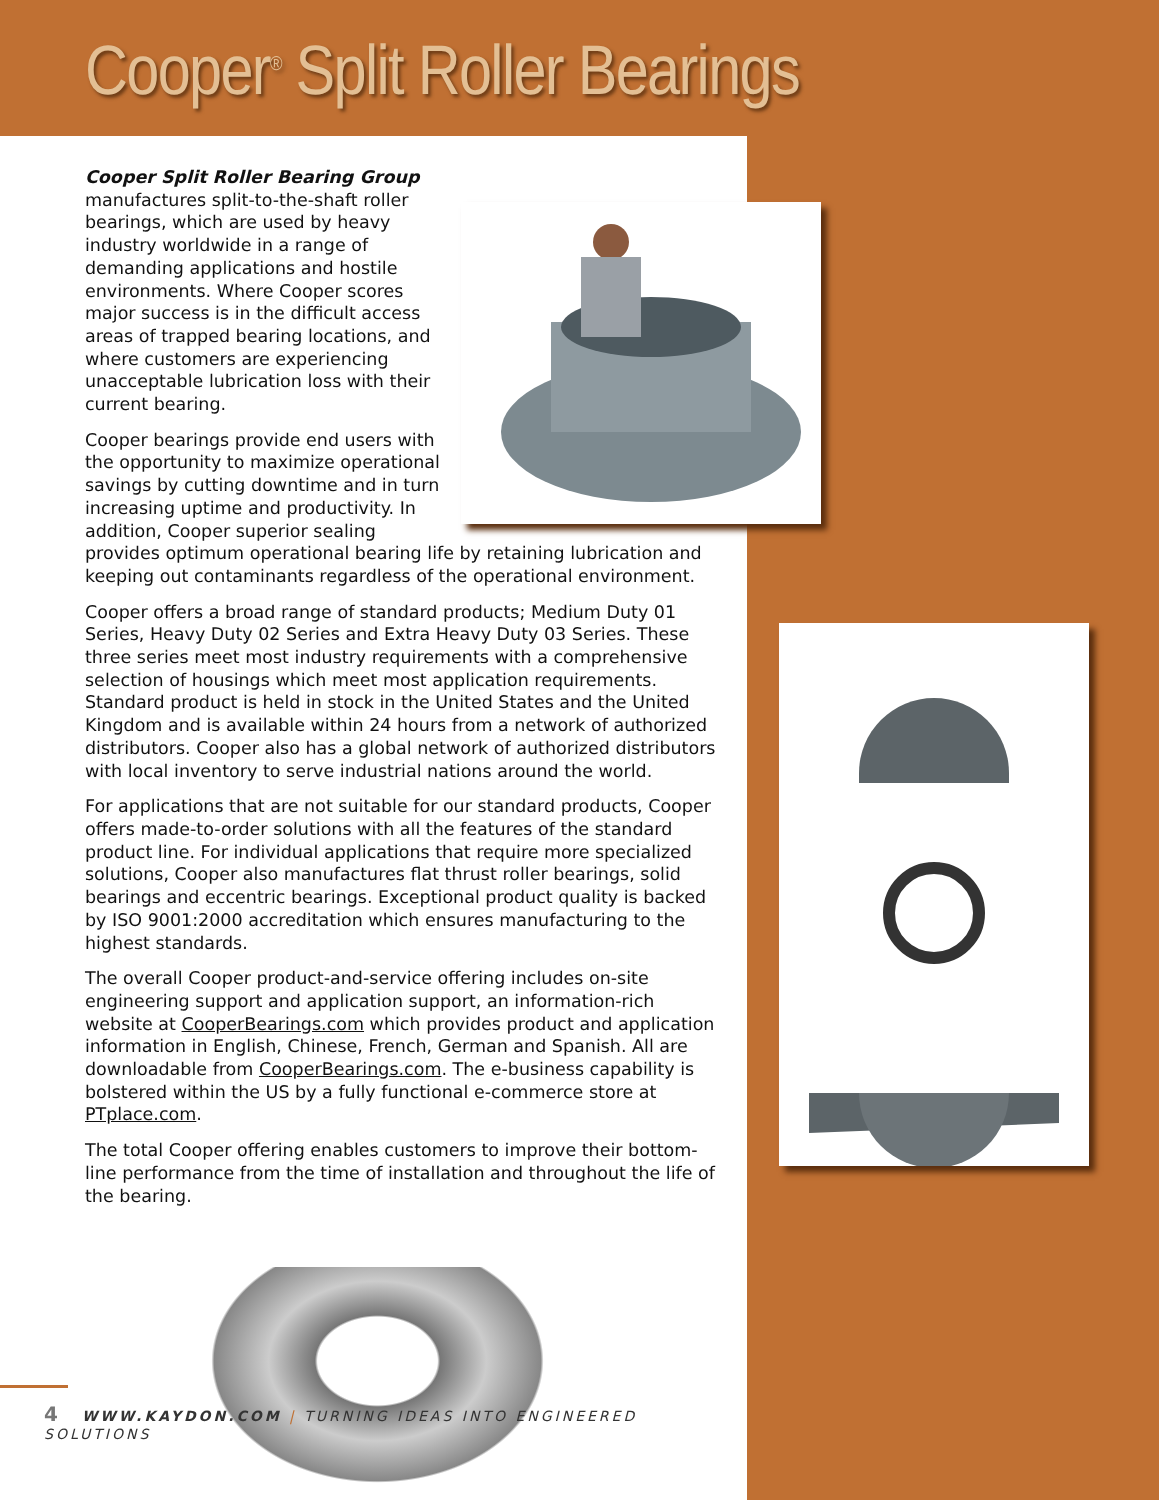Cooper<sup>®</sup> Split Roller Bearings
Cooper Split Roller Bearing Group manufactures split-to-the-shaft roller bearings, which are used by heavy industry worldwide in a range of demanding applications and hostile environments. Where Cooper scores major success is in the difficult access areas of trapped bearing locations, and where customers are experiencing unacceptable lubrication loss with their current bearing.
Cooper bearings provide end users with the opportunity to maximize operational savings by cutting downtime and in turn increasing uptime and productivity. In addition, Cooper superior sealing provides optimum operational bearing life by retaining lubrication and keeping out contaminants regardless of the operational environment.
Cooper offers a broad range of standard products; Medium Duty 01 Series, Heavy Duty 02 Series and Extra Heavy Duty 03 Series. These three series meet most industry requirements with a comprehensive selection of housings which meet most application requirements. Standard product is held in stock in the United States and the United Kingdom and is available within 24 hours from a network of authorized distributors. Cooper also has a global network of authorized distributors with local inventory to serve industrial nations around the world.
For applications that are not suitable for our standard products, Cooper offers made-to-order solutions with all the features of the standard product line. For individual applications that require more specialized solutions, Cooper also manufactures flat thrust roller bearings, solid bearings and eccentric bearings. Exceptional product quality is backed by ISO 9001:2000 accreditation which ensures manufacturing to the highest standards.
The overall Cooper product-and-service offering includes on-site engineering support and application support, an information-rich website at CooperBearings.com which provides product and application information in English, Chinese, French, German and Spanish. All are downloadable from CooperBearings.com. The e-business capability is bolstered within the US by a fully functional e-commerce store at PTplace.com.
The total Cooper offering enables customers to improve their bottom-line performance from the time of installation and throughout the life of the bearing.
4 WWW.KAYDON.COM | TURNING IDEAS INTO ENGINEERED SOLUTIONS